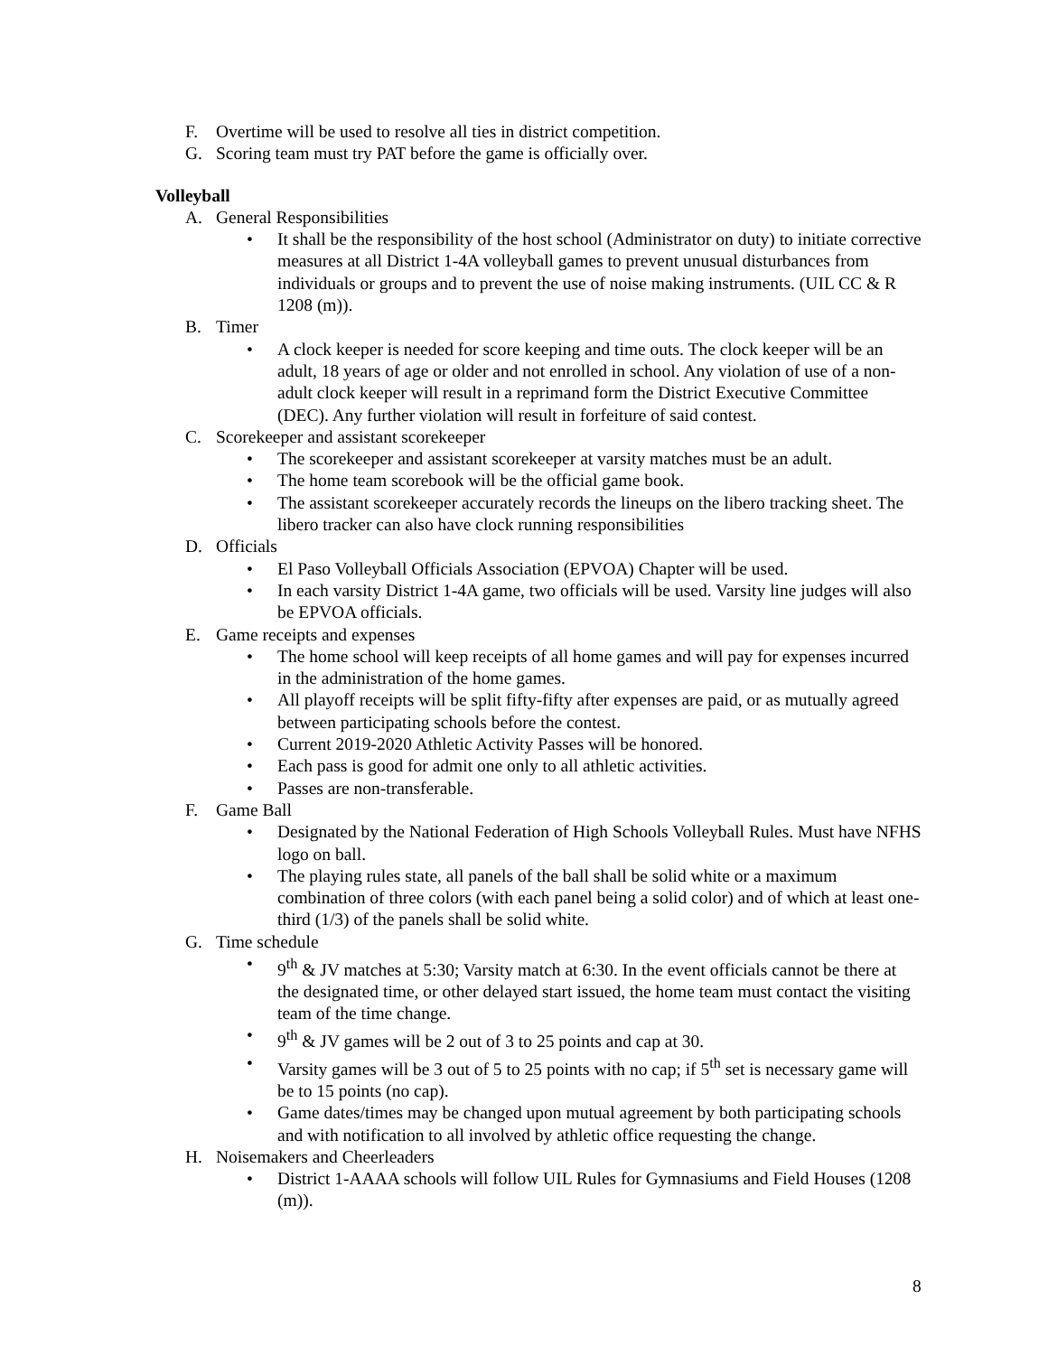F. Overtime will be used to resolve all ties in district competition.
G. Scoring team must try PAT before the game is officially over.
Volleyball
A. General Responsibilities
• It shall be the responsibility of the host school (Administrator on duty) to initiate corrective measures at all District 1-4A volleyball games to prevent unusual disturbances from individuals or groups and to prevent the use of noise making instruments. (UIL CC & R 1208 (m)).
B. Timer
• A clock keeper is needed for score keeping and time outs. The clock keeper will be an adult, 18 years of age or older and not enrolled in school. Any violation of use of a non-adult clock keeper will result in a reprimand form the District Executive Committee (DEC). Any further violation will result in forfeiture of said contest.
C. Scorekeeper and assistant scorekeeper
• The scorekeeper and assistant scorekeeper at varsity matches must be an adult.
• The home team scorebook will be the official game book.
• The assistant scorekeeper accurately records the lineups on the libero tracking sheet. The libero tracker can also have clock running responsibilities
D. Officials
• El Paso Volleyball Officials Association (EPVOA) Chapter will be used.
• In each varsity District 1-4A game, two officials will be used. Varsity line judges will also be EPVOA officials.
E. Game receipts and expenses
• The home school will keep receipts of all home games and will pay for expenses incurred in the administration of the home games.
• All playoff receipts will be split fifty-fifty after expenses are paid, or as mutually agreed between participating schools before the contest.
• Current 2019-2020 Athletic Activity Passes will be honored.
• Each pass is good for admit one only to all athletic activities.
• Passes are non-transferable.
F. Game Ball
• Designated by the National Federation of High Schools Volleyball Rules. Must have NFHS logo on ball.
• The playing rules state, all panels of the ball shall be solid white or a maximum combination of three colors (with each panel being a solid color) and of which at least one-third (1/3) of the panels shall be solid white.
G. Time schedule
• 9<sup>th</sup> & JV matches at 5:30; Varsity match at 6:30. In the event officials cannot be there at the designated time, or other delayed start issued, the home team must contact the visiting team of the time change.
• 9<sup>th</sup> & JV games will be 2 out of 3 to 25 points and cap at 30.
• Varsity games will be 3 out of 5 to 25 points with no cap; if 5<sup>th</sup> set is necessary game will be to 15 points (no cap).
• Game dates/times may be changed upon mutual agreement by both participating schools and with notification to all involved by athletic office requesting the change.
H. Noisemakers and Cheerleaders
• District 1-AAAA schools will follow UIL Rules for Gymnasiums and Field Houses (1208 (m)).
8